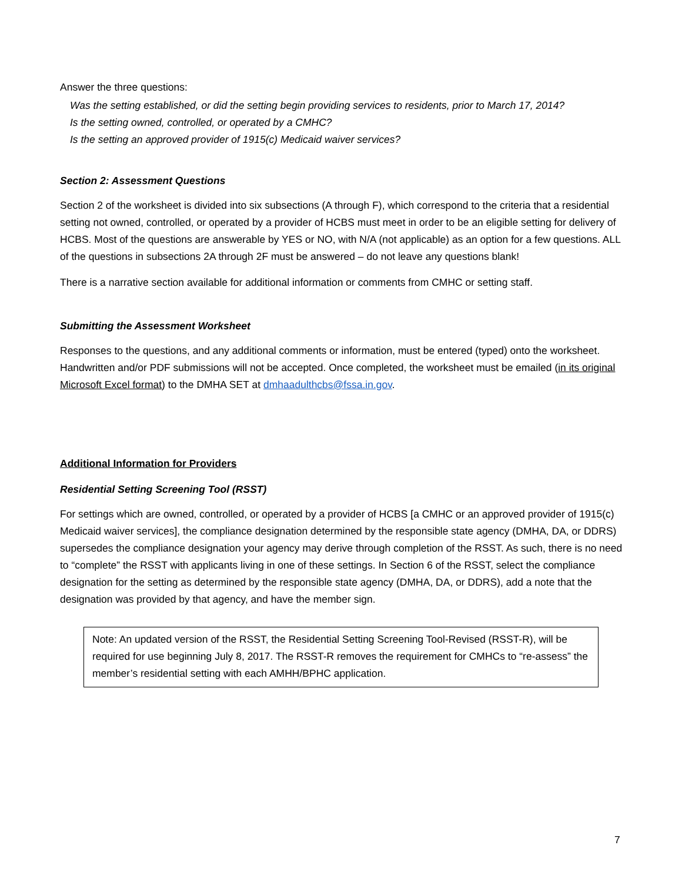Answer the three questions:
Was the setting established, or did the setting begin providing services to residents, prior to March 17, 2014?
Is the setting owned, controlled, or operated by a CMHC?
Is the setting an approved provider of 1915(c) Medicaid waiver services?
Section 2: Assessment Questions
Section 2 of the worksheet is divided into six subsections (A through F), which correspond to the criteria that a residential setting not owned, controlled, or operated by a provider of HCBS must meet in order to be an eligible setting for delivery of HCBS. Most of the questions are answerable by YES or NO, with N/A (not applicable) as an option for a few questions. ALL of the questions in subsections 2A through 2F must be answered – do not leave any questions blank!
There is a narrative section available for additional information or comments from CMHC or setting staff.
Submitting the Assessment Worksheet
Responses to the questions, and any additional comments or information, must be entered (typed) onto the worksheet. Handwritten and/or PDF submissions will not be accepted. Once completed, the worksheet must be emailed (in its original Microsoft Excel format) to the DMHA SET at dmhaadulthcbs@fssa.in.gov.
Additional Information for Providers
Residential Setting Screening Tool (RSST)
For settings which are owned, controlled, or operated by a provider of HCBS [a CMHC or an approved provider of 1915(c) Medicaid waiver services], the compliance designation determined by the responsible state agency (DMHA, DA, or DDRS) supersedes the compliance designation your agency may derive through completion of the RSST. As such, there is no need to “complete” the RSST with applicants living in one of these settings. In Section 6 of the RSST, select the compliance designation for the setting as determined by the responsible state agency (DMHA, DA, or DDRS), add a note that the designation was provided by that agency, and have the member sign.
Note: An updated version of the RSST, the Residential Setting Screening Tool-Revised (RSST-R), will be required for use beginning July 8, 2017. The RSST-R removes the requirement for CMHCs to “re-assess” the member’s residential setting with each AMHH/BPHC application.
7